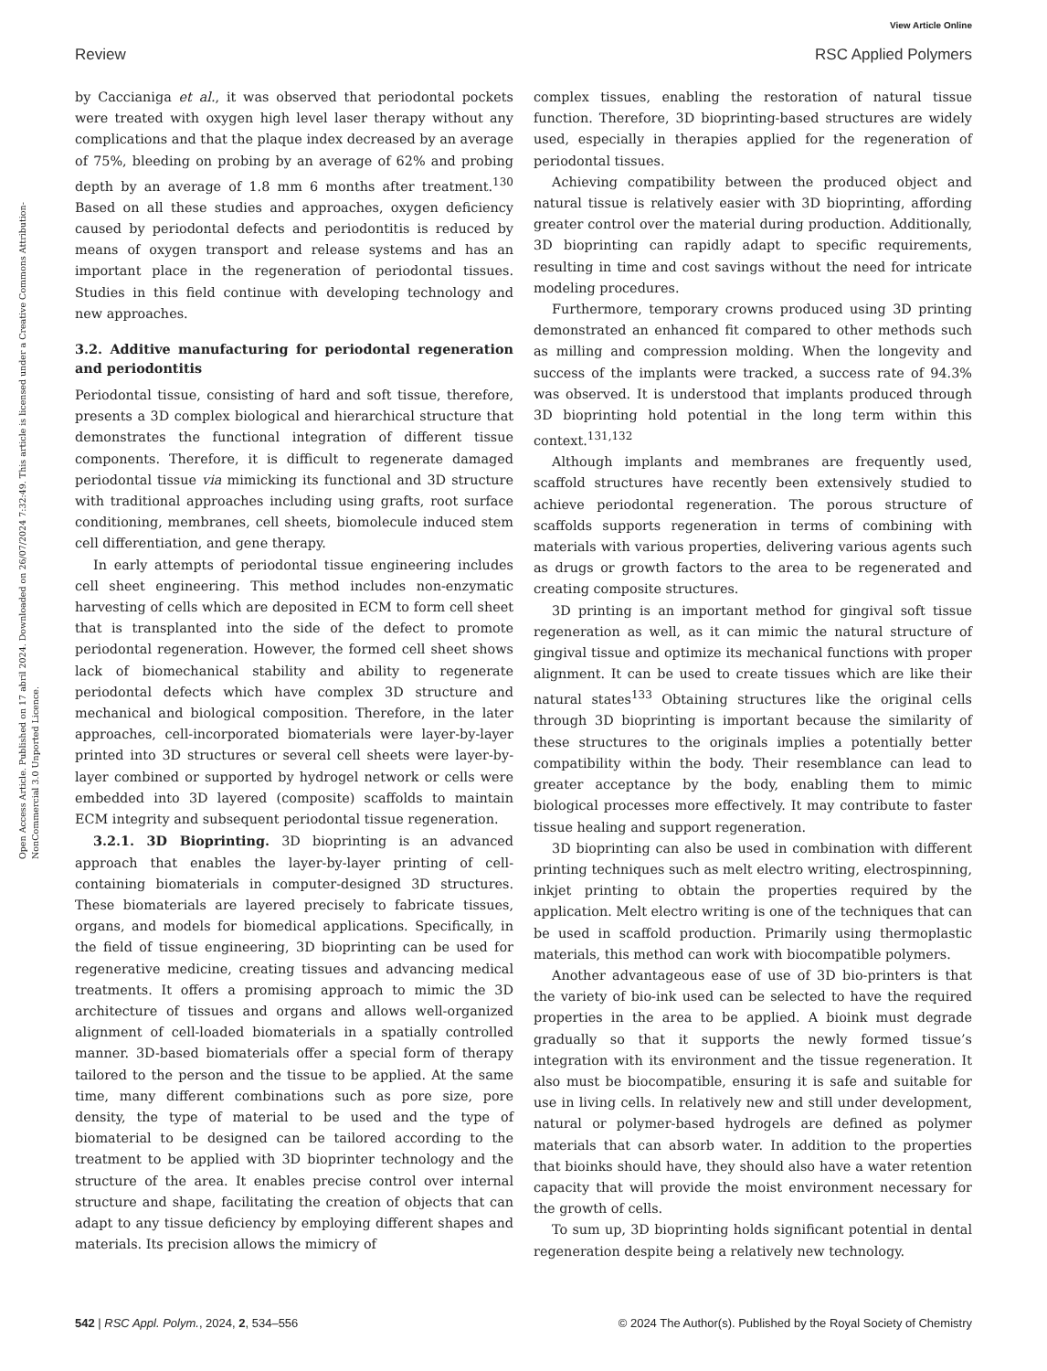View Article Online
Review RSC Applied Polymers
Open Access Article. Published on 17 abril 2024. Downloaded on 26/07/2024 7:32:49. This article is licensed under a Creative Commons Attribution-NonCommercial 3.0 Unported Licence.
by Caccianiga et al., it was observed that periodontal pockets were treated with oxygen high level laser therapy without any complications and that the plaque index decreased by an average of 75%, bleeding on probing by an average of 62% and probing depth by an average of 1.8 mm 6 months after treatment.<sup>130</sup> Based on all these studies and approaches, oxygen deficiency caused by periodontal defects and periodontitis is reduced by means of oxygen transport and release systems and has an important place in the regeneration of periodontal tissues. Studies in this field continue with developing technology and new approaches.
3.2. Additive manufacturing for periodontal regeneration and periodontitis
Periodontal tissue, consisting of hard and soft tissue, therefore, presents a 3D complex biological and hierarchical structure that demonstrates the functional integration of different tissue components. Therefore, it is difficult to regenerate damaged periodontal tissue via mimicking its functional and 3D structure with traditional approaches including using grafts, root surface conditioning, membranes, cell sheets, biomolecule induced stem cell differentiation, and gene therapy.
In early attempts of periodontal tissue engineering includes cell sheet engineering. This method includes non-enzymatic harvesting of cells which are deposited in ECM to form cell sheet that is transplanted into the side of the defect to promote periodontal regeneration. However, the formed cell sheet shows lack of biomechanical stability and ability to regenerate periodontal defects which have complex 3D structure and mechanical and biological composition. Therefore, in the later approaches, cell-incorporated biomaterials were layer-by-layer printed into 3D structures or several cell sheets were layer-by-layer combined or supported by hydrogel network or cells were embedded into 3D layered (composite) scaffolds to maintain ECM integrity and subsequent periodontal tissue regeneration.
3.2.1. 3D Bioprinting. 3D bioprinting is an advanced approach that enables the layer-by-layer printing of cell-containing biomaterials in computer-designed 3D structures. These biomaterials are layered precisely to fabricate tissues, organs, and models for biomedical applications. Specifically, in the field of tissue engineering, 3D bioprinting can be used for regenerative medicine, creating tissues and advancing medical treatments. It offers a promising approach to mimic the 3D architecture of tissues and organs and allows well-organized alignment of cell-loaded biomaterials in a spatially controlled manner. 3D-based biomaterials offer a special form of therapy tailored to the person and the tissue to be applied. At the same time, many different combinations such as pore size, pore density, the type of material to be used and the type of biomaterial to be designed can be tailored according to the treatment to be applied with 3D bioprinter technology and the structure of the area. It enables precise control over internal structure and shape, facilitating the creation of objects that can adapt to any tissue deficiency by employing different shapes and materials. Its precision allows the mimicry of
complex tissues, enabling the restoration of natural tissue function. Therefore, 3D bioprinting-based structures are widely used, especially in therapies applied for the regeneration of periodontal tissues.
Achieving compatibility between the produced object and natural tissue is relatively easier with 3D bioprinting, affording greater control over the material during production. Additionally, 3D bioprinting can rapidly adapt to specific requirements, resulting in time and cost savings without the need for intricate modeling procedures.
Furthermore, temporary crowns produced using 3D printing demonstrated an enhanced fit compared to other methods such as milling and compression molding. When the longevity and success of the implants were tracked, a success rate of 94.3% was observed. It is understood that implants produced through 3D bioprinting hold potential in the long term within this context.<sup>131,132</sup>
Although implants and membranes are frequently used, scaffold structures have recently been extensively studied to achieve periodontal regeneration. The porous structure of scaffolds supports regeneration in terms of combining with materials with various properties, delivering various agents such as drugs or growth factors to the area to be regenerated and creating composite structures.
3D printing is an important method for gingival soft tissue regeneration as well, as it can mimic the natural structure of gingival tissue and optimize its mechanical functions with proper alignment. It can be used to create tissues which are like their natural states<sup>133</sup> Obtaining structures like the original cells through 3D bioprinting is important because the similarity of these structures to the originals implies a potentially better compatibility within the body. Their resemblance can lead to greater acceptance by the body, enabling them to mimic biological processes more effectively. It may contribute to faster tissue healing and support regeneration.
3D bioprinting can also be used in combination with different printing techniques such as melt electro writing, electrospinning, inkjet printing to obtain the properties required by the application. Melt electro writing is one of the techniques that can be used in scaffold production. Primarily using thermoplastic materials, this method can work with biocompatible polymers.
Another advantageous ease of use of 3D bio-printers is that the variety of bio-ink used can be selected to have the required properties in the area to be applied. A bioink must degrade gradually so that it supports the newly formed tissue’s integration with its environment and the tissue regeneration. It also must be biocompatible, ensuring it is safe and suitable for use in living cells. In relatively new and still under development, natural or polymer-based hydrogels are defined as polymer materials that can absorb water. In addition to the properties that bioinks should have, they should also have a water retention capacity that will provide the moist environment necessary for the growth of cells.
To sum up, 3D bioprinting holds significant potential in dental regeneration despite being a relatively new technology.
542 | RSC Appl. Polym., 2024, 2, 534–556 © 2024 The Author(s). Published by the Royal Society of Chemistry